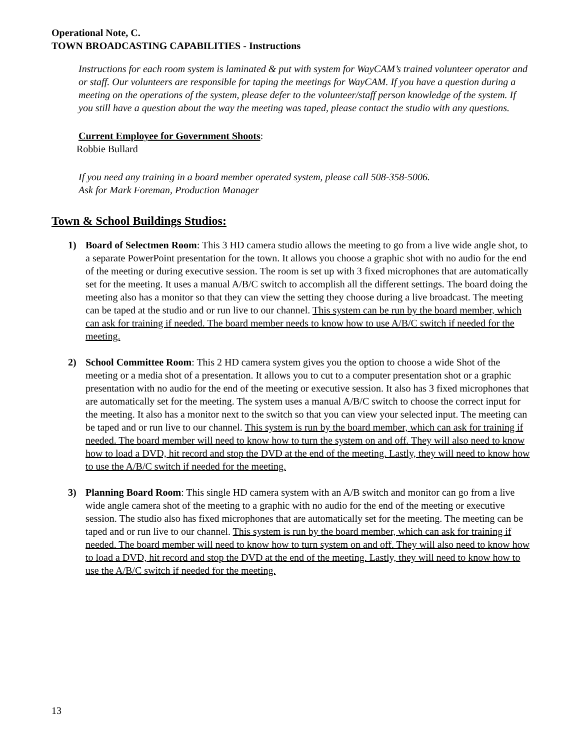Operational Note, C.
TOWN BROADCASTING CAPABILITIES - Instructions
Instructions for each room system is laminated & put with system for WayCAM’s trained volunteer operator and or staff. Our volunteers are responsible for taping the meetings for WayCAM. If you have a question during a meeting on the operations of the system, please defer to the volunteer/staff person knowledge of the system. If you still have a question about the way the meeting was taped, please contact the studio with any questions.
Current Employee for Government Shoots:
Robbie Bullard
If you need any training in a board member operated system, please call 508-358-5006.
Ask for Mark Foreman, Production Manager
Town & School Buildings Studios:
1) Board of Selectmen Room: This 3 HD camera studio allows the meeting to go from a live wide angle shot, to a separate PowerPoint presentation for the town. It allows you choose a graphic shot with no audio for the end of the meeting or during executive session. The room is set up with 3 fixed microphones that are automatically set for the meeting. It uses a manual A/B/C switch to accomplish all the different settings. The board doing the meeting also has a monitor so that they can view the setting they choose during a live broadcast. The meeting can be taped at the studio and or run live to our channel. This system can be run by the board member, which can ask for training if needed. The board member needs to know how to use A/B/C switch if needed for the meeting.
2) School Committee Room: This 2 HD camera system gives you the option to choose a wide Shot of the meeting or a media shot of a presentation. It allows you to cut to a computer presentation shot or a graphic presentation with no audio for the end of the meeting or executive session. It also has 3 fixed microphones that are automatically set for the meeting. The system uses a manual A/B/C switch to choose the correct input for the meeting. It also has a monitor next to the switch so that you can view your selected input. The meeting can be taped and or run live to our channel. This system is run by the board member, which can ask for training if needed. The board member will need to know how to turn the system on and off. They will also need to know how to load a DVD, hit record and stop the DVD at the end of the meeting. Lastly, they will need to know how to use the A/B/C switch if needed for the meeting.
3) Planning Board Room: This single HD camera system with an A/B switch and monitor can go from a live wide angle camera shot of the meeting to a graphic with no audio for the end of the meeting or executive session. The studio also has fixed microphones that are automatically set for the meeting. The meeting can be taped and or run live to our channel. This system is run by the board member, which can ask for training if needed. The board member will need to know how to turn system on and off. They will also need to know how to load a DVD, hit record and stop the DVD at the end of the meeting. Lastly, they will need to know how to use the A/B/C switch if needed for the meeting.
13